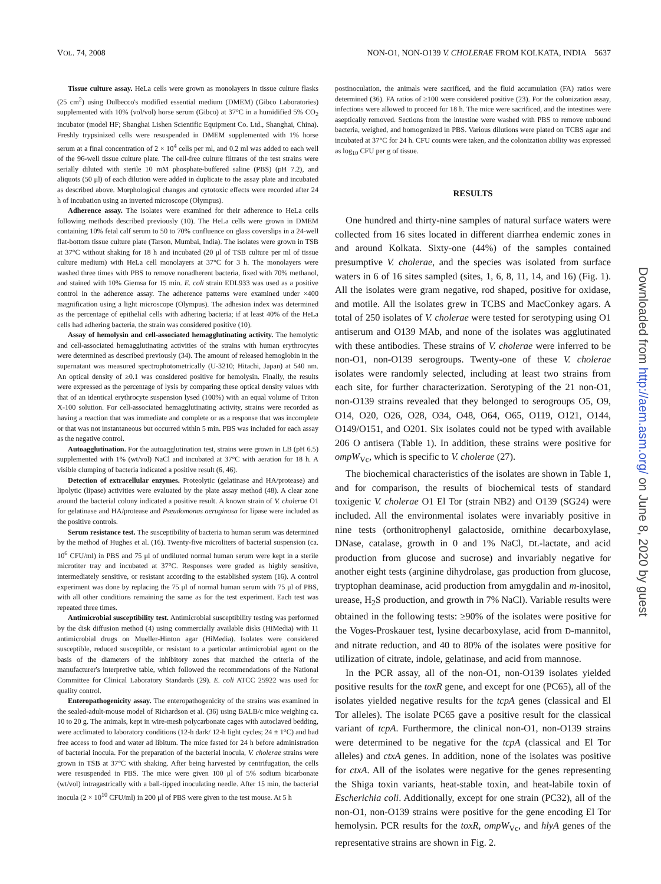VOL. 74, 2008 NON-O1, NON-O139 V. CHOLERAE FROM KOLKATA, INDIA 5637
Downloaded from http://aem.asm.org/ on June 8, 2020 by guest
Tissue culture assay. HeLa cells were grown as monolayers in tissue culture flasks (25 cm<sup>2</sup>) using Dulbecco's modified essential medium (DMEM) (Gibco Laboratories) supplemented with 10% (vol/vol) horse serum (Gibco) at 37°C in a humidified 5% CO<sub>2</sub> incubator (model HF; Shanghai Lishen Scientific Equipment Co. Ltd., Shanghai, China). Freshly trypsinized cells were resuspended in DMEM supplemented with 1% horse serum at a final concentration of 2 × 10<sup>4</sup> cells per ml, and 0.2 ml was added to each well of the 96-well tissue culture plate. The cell-free culture filtrates of the test strains were serially diluted with sterile 10 mM phosphate-buffered saline (PBS) (pH 7.2), and aliquots (50 μl) of each dilution were added in duplicate to the assay plate and incubated as described above. Morphological changes and cytotoxic effects were recorded after 24 h of incubation using an inverted microscope (Olympus).
Adherence assay. The isolates were examined for their adherence to HeLa cells following methods described previously (10). The HeLa cells were grown in DMEM containing 10% fetal calf serum to 50 to 70% confluence on glass coverslips in a 24-well flat-bottom tissue culture plate (Tarson, Mumbai, India). The isolates were grown in TSB at 37°C without shaking for 18 h and incubated (20 μl of TSB culture per ml of tissue culture medium) with HeLa cell monolayers at 37°C for 3 h. The monolayers were washed three times with PBS to remove nonadherent bacteria, fixed with 70% methanol, and stained with 10% Giemsa for 15 min. E. coli strain EDL933 was used as a positive control in the adherence assay. The adherence patterns were examined under ×400 magnification using a light microscope (Olympus). The adhesion index was determined as the percentage of epithelial cells with adhering bacteria; if at least 40% of the HeLa cells had adhering bacteria, the strain was considered positive (10).
Assay of hemolysin and cell-associated hemagglutinating activity. The hemolytic and cell-associated hemagglutinating activities of the strains with human erythrocytes were determined as described previously (34). The amount of released hemoglobin in the supernatant was measured spectrophotometrically (U-3210; Hitachi, Japan) at 540 nm. An optical density of ≥0.1 was considered positive for hemolysin. Finally, the results were expressed as the percentage of lysis by comparing these optical density values with that of an identical erythrocyte suspension lysed (100%) with an equal volume of Triton X-100 solution. For cell-associated hemagglutinating activity, strains were recorded as having a reaction that was immediate and complete or as a response that was incomplete or that was not instantaneous but occurred within 5 min. PBS was included for each assay as the negative control.
Autoagglutination. For the autoagglutination test, strains were grown in LB (pH 6.5) supplemented with 1% (wt/vol) NaCl and incubated at 37°C with aeration for 18 h. A visible clumping of bacteria indicated a positive result (6, 46).
Detection of extracellular enzymes. Proteolytic (gelatinase and HA/protease) and lipolytic (lipase) activities were evaluated by the plate assay method (48). A clear zone around the bacterial colony indicated a positive result. A known strain of V. cholerae O1 for gelatinase and HA/protease and Pseudomonas aeruginosa for lipase were included as the positive controls.
Serum resistance test. The susceptibility of bacteria to human serum was determined by the method of Hughes et al. (16). Twenty-five microliters of bacterial suspension (ca. 10<sup>6</sup> CFU/ml) in PBS and 75 μl of undiluted normal human serum were kept in a sterile microtiter tray and incubated at 37°C. Responses were graded as highly sensitive, intermediately sensitive, or resistant according to the established system (16). A control experiment was done by replacing the 75 μl of normal human serum with 75 μl of PBS, with all other conditions remaining the same as for the test experiment. Each test was repeated three times.
Antimicrobial susceptibility test. Antimicrobial susceptibility testing was performed by the disk diffusion method (4) using commercially available disks (HiMedia) with 11 antimicrobial drugs on Mueller-Hinton agar (HiMedia). Isolates were considered susceptible, reduced susceptible, or resistant to a particular antimicrobial agent on the basis of the diameters of the inhibitory zones that matched the criteria of the manufacturer's interpretive table, which followed the recommendations of the National Committee for Clinical Laboratory Standards (29). E. coli ATCC 25922 was used for quality control.
Enteropathogenicity assay. The enteropathogenicity of the strains was examined in the sealed-adult-mouse model of Richardson et al. (36) using BALB/c mice weighing ca. 10 to 20 g. The animals, kept in wire-mesh polycarbonate cages with autoclaved bedding, were acclimated to laboratory conditions (12-h dark/ 12-h light cycles; 24 ± 1°C) and had free access to food and water ad libitum. The mice fasted for 24 h before administration of bacterial inocula. For the preparation of the bacterial inocula, V. cholerae strains were grown in TSB at 37°C with shaking. After being harvested by centrifugation, the cells were resuspended in PBS. The mice were given 100 μl of 5% sodium bicarbonate (wt/vol) intragastrically with a ball-tipped inoculating needle. After 15 min, the bacterial inocula (2 × 10<sup>10</sup> CFU/ml) in 200 μl of PBS were given to the test mouse. At 5 h
postinoculation, the animals were sacrificed, and the fluid accumulation (FA) ratios were determined (36). FA ratios of ≥100 were considered positive (23). For the colonization assay, infections were allowed to proceed for 18 h. The mice were sacrificed, and the intestines were aseptically removed. Sections from the intestine were washed with PBS to remove unbound bacteria, weighed, and homogenized in PBS. Various dilutions were plated on TCBS agar and incubated at 37°C for 24 h. CFU counts were taken, and the colonization ability was expressed as log<sub>10</sub> CFU per g of tissue.
RESULTS
One hundred and thirty-nine samples of natural surface waters were collected from 16 sites located in different diarrhea endemic zones in and around Kolkata. Sixty-one (44%) of the samples contained presumptive V. cholerae, and the species was isolated from surface waters in 6 of 16 sites sampled (sites, 1, 6, 8, 11, 14, and 16) (Fig. 1). All the isolates were gram negative, rod shaped, positive for oxidase, and motile. All the isolates grew in TCBS and MacConkey agars. A total of 250 isolates of V. cholerae were tested for serotyping using O1 antiserum and O139 MAb, and none of the isolates was agglutinated with these antibodies. These strains of V. cholerae were inferred to be non-O1, non-O139 serogroups. Twenty-one of these V. cholerae isolates were randomly selected, including at least two strains from each site, for further characterization. Serotyping of the 21 non-O1, non-O139 strains revealed that they belonged to serogroups O5, O9, O14, O20, O26, O28, O34, O48, O64, O65, O119, O121, O144, O149/O151, and O201. Six isolates could not be typed with available 206 O antisera (Table 1). In addition, these strains were positive for ompW<sub>Vc</sub>, which is specific to V. cholerae (27).
The biochemical characteristics of the isolates are shown in Table 1, and for comparison, the results of biochemical tests of standard toxigenic V. cholerae O1 El Tor (strain NB2) and O139 (SG24) were included. All the environmental isolates were invariably positive in nine tests (orthonitrophenyl galactoside, ornithine decarboxylase, DNase, catalase, growth in 0 and 1% NaCl, DL-lactate, and acid production from glucose and sucrose) and invariably negative for another eight tests (arginine dihydrolase, gas production from glucose, tryptophan deaminase, acid production from amygdalin and m-inositol, urease, H<sub>2</sub>S production, and growth in 7% NaCl). Variable results were obtained in the following tests: ≥90% of the isolates were positive for the Voges-Proskauer test, lysine decarboxylase, acid from D-mannitol, and nitrate reduction, and 40 to 80% of the isolates were positive for utilization of citrate, indole, gelatinase, and acid from mannose.
In the PCR assay, all of the non-O1, non-O139 isolates yielded positive results for the toxR gene, and except for one (PC65), all of the isolates yielded negative results for the tcpA genes (classical and El Tor alleles). The isolate PC65 gave a positive result for the classical variant of tcpA. Furthermore, the clinical non-O1, non-O139 strains were determined to be negative for the tcpA (classical and El Tor alleles) and ctxA genes. In addition, none of the isolates was positive for ctxA. All of the isolates were negative for the genes representing the Shiga toxin variants, heat-stable toxin, and heat-labile toxin of Escherichia coli. Additionally, except for one strain (PC32), all of the non-O1, non-O139 strains were positive for the gene encoding El Tor hemolysin. PCR results for the toxR, ompW<sub>Vc</sub>, and hlyA genes of the representative strains are shown in Fig. 2.